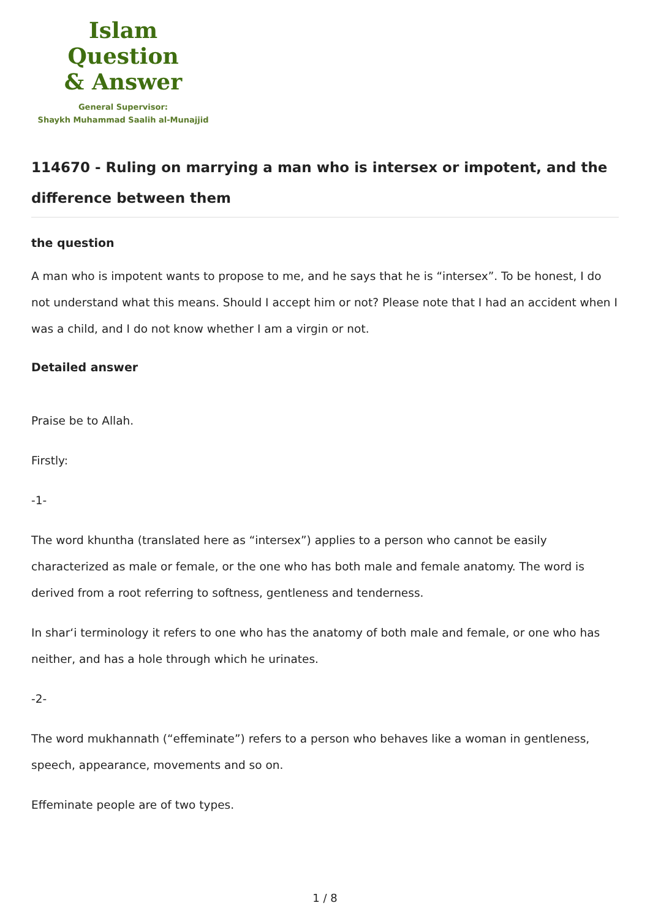Islam Question
& Answer
General Supervisor:
Shaykh Muhammad Saalih al-Munajjid
114670 - Ruling on marrying a man who is intersex or impotent, and the difference between them
the question
A man who is impotent wants to propose to me, and he says that he is “intersex”. To be honest, I do not understand what this means. Should I accept him or not? Please note that I had an accident when I was a child, and I do not know whether I am a virgin or not.
Detailed answer
Praise be to Allah.
Firstly:
-1-
The word khuntha (translated here as “intersex”) applies to a person who cannot be easily characterized as male or female, or the one who has both male and female anatomy. The word is derived from a root referring to softness, gentleness and tenderness.
In shar‘i terminology it refers to one who has the anatomy of both male and female, or one who has neither, and has a hole through which he urinates.
-2-
The word mukhannath (“effeminate”) refers to a person who behaves like a woman in gentleness, speech, appearance, movements and so on.
Effeminate people are of two types.
1 / 8